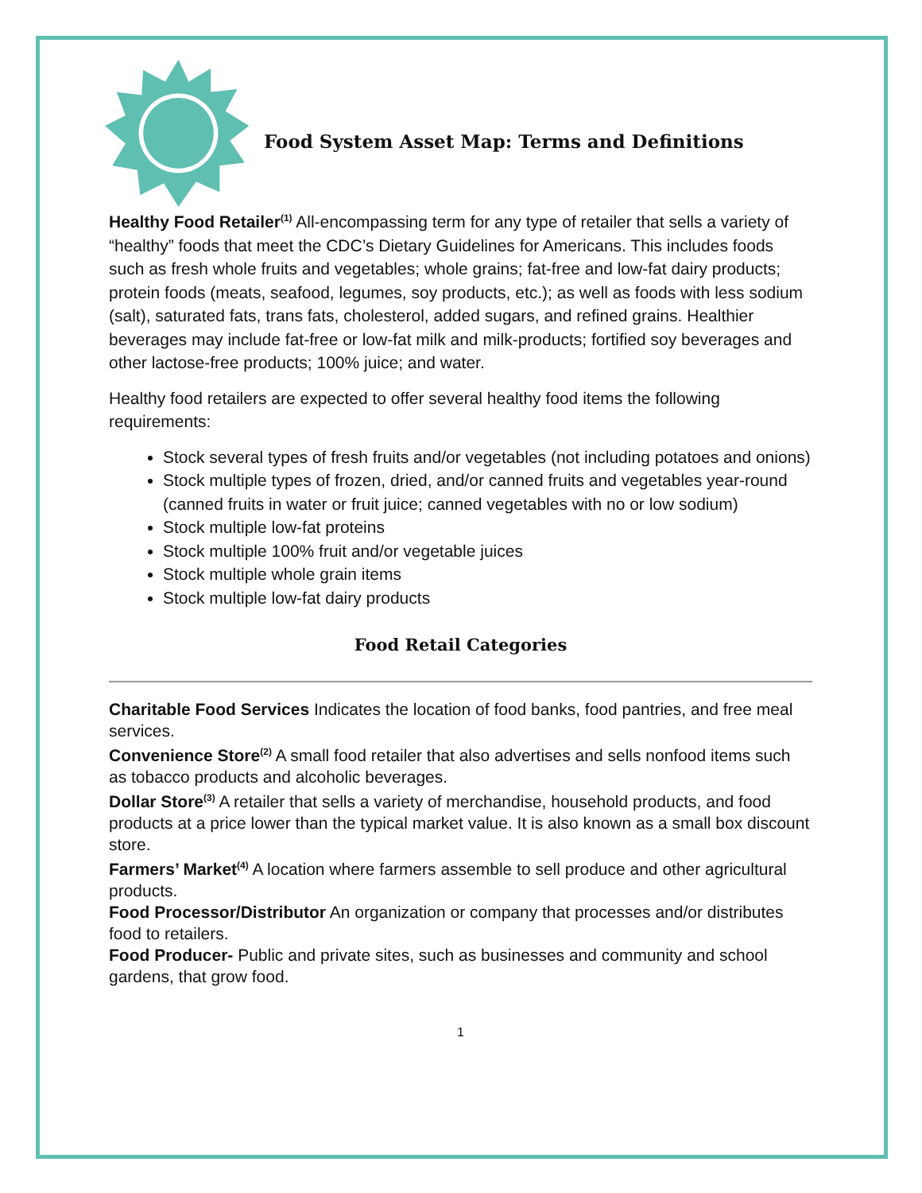Food System Asset Map: Terms and Definitions
Healthy Food Retailer<sup>(1)</sup> All-encompassing term for any type of retailer that sells a variety of “healthy” foods that meet the CDC’s Dietary Guidelines for Americans. This includes foods such as fresh whole fruits and vegetables; whole grains; fat-free and low-fat dairy products; protein foods (meats, seafood, legumes, soy products, etc.); as well as foods with less sodium (salt), saturated fats, trans fats, cholesterol, added sugars, and refined grains. Healthier beverages may include fat-free or low-fat milk and milk-products; fortified soy beverages and other lactose-free products; 100% juice; and water.
Healthy food retailers are expected to offer several healthy food items the following requirements:
Stock several types of fresh fruits and/or vegetables (not including potatoes and onions)
Stock multiple types of frozen, dried, and/or canned fruits and vegetables year-round (canned fruits in water or fruit juice; canned vegetables with no or low sodium)
Stock multiple low-fat proteins
Stock multiple 100% fruit and/or vegetable juices
Stock multiple whole grain items
Stock multiple low-fat dairy products
Food Retail Categories
Charitable Food Services Indicates the location of food banks, food pantries, and free meal services.
Convenience Store<sup>(2)</sup> A small food retailer that also advertises and sells nonfood items such as tobacco products and alcoholic beverages.
Dollar Store<sup>(3)</sup> A retailer that sells a variety of merchandise, household products, and food products at a price lower than the typical market value. It is also known as a small box discount store.
Farmers’ Market<sup>(4)</sup> A location where farmers assemble to sell produce and other agricultural products.
Food Processor/Distributor An organization or company that processes and/or distributes food to retailers.
Food Producer- Public and private sites, such as businesses and community and school gardens, that grow food.
1